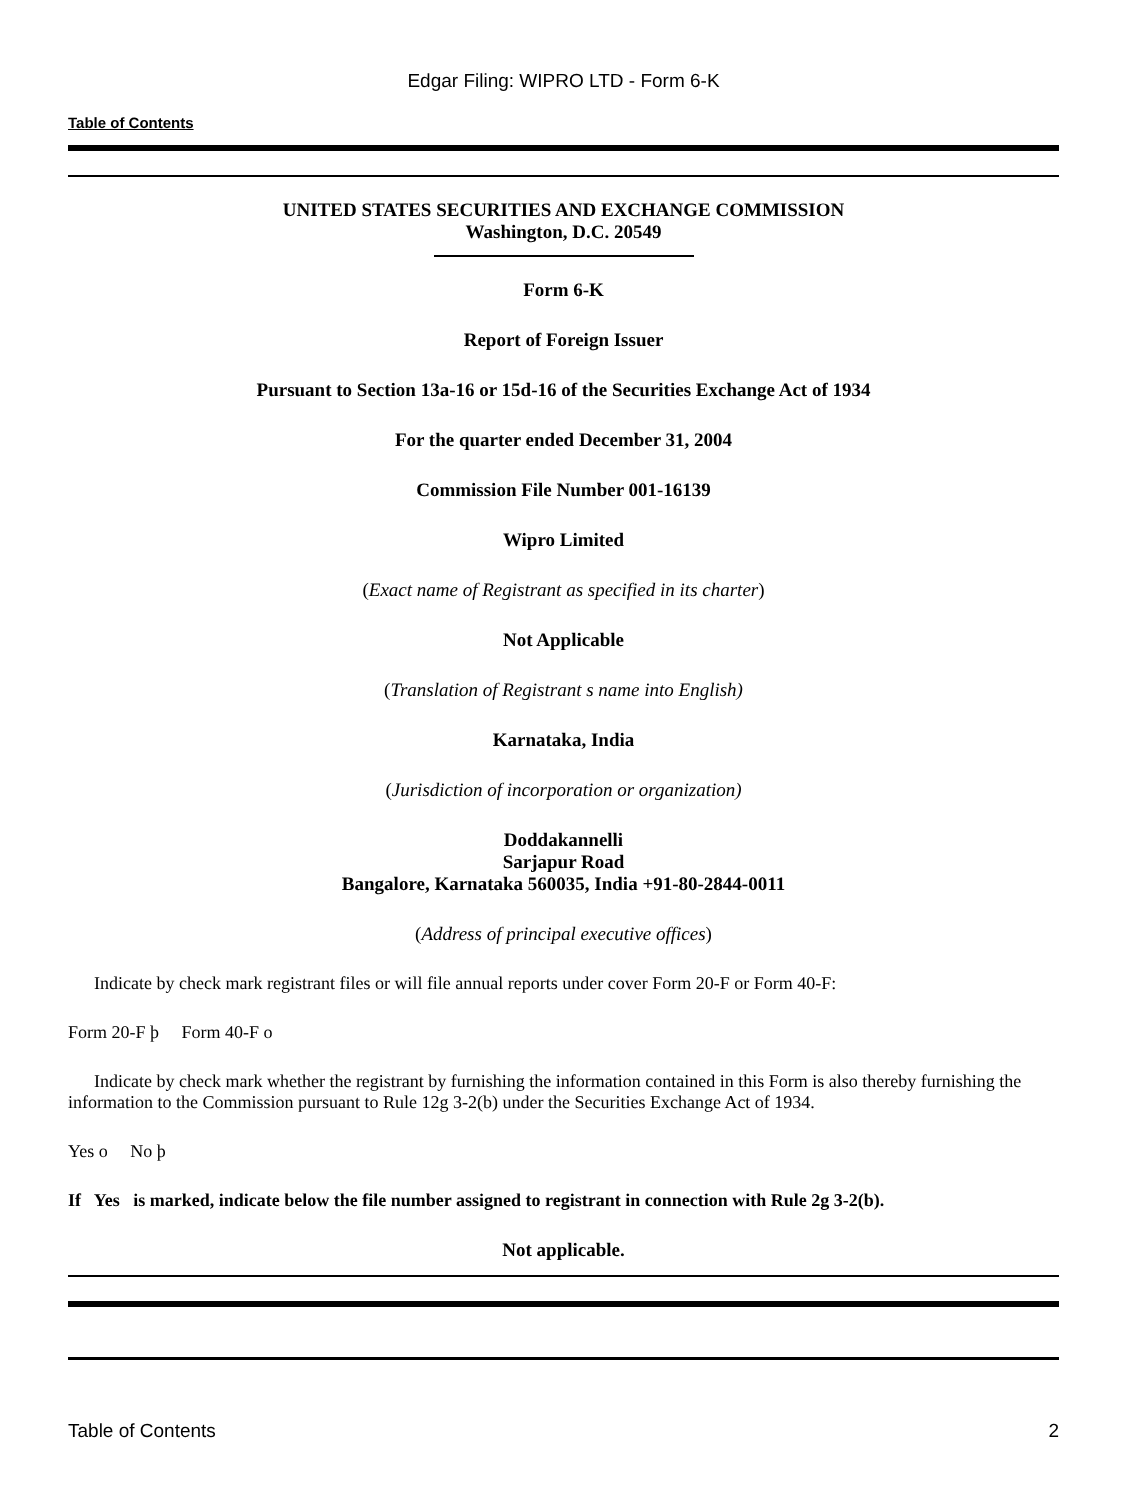Edgar Filing: WIPRO LTD - Form 6-K
Table of Contents
UNITED STATES SECURITIES AND EXCHANGE COMMISSION
Washington, D.C. 20549
Form 6-K
Report of Foreign Issuer
Pursuant to Section 13a-16 or 15d-16 of the Securities Exchange Act of 1934
For the quarter ended December 31, 2004
Commission File Number 001-16139
Wipro Limited
(Exact name of Registrant as specified in its charter)
Not Applicable
(Translation of Registrant s name into English)
Karnataka, India
(Jurisdiction of incorporation or organization)
Doddakannelli
Sarjapur Road
Bangalore, Karnataka 560035, India +91-80-2844-0011
(Address of principal executive offices)
Indicate by check mark registrant files or will file annual reports under cover Form 20-F or Form 40-F:
Form 20-F þ Form 40-F o
Indicate by check mark whether the registrant by furnishing the information contained in this Form is also thereby furnishing the information to the Commission pursuant to Rule 12g 3-2(b) under the Securities Exchange Act of 1934.
Yes o No þ
If Yes is marked, indicate below the file number assigned to registrant in connection with Rule 2g 3-2(b).
Not applicable.
Table of Contents 2